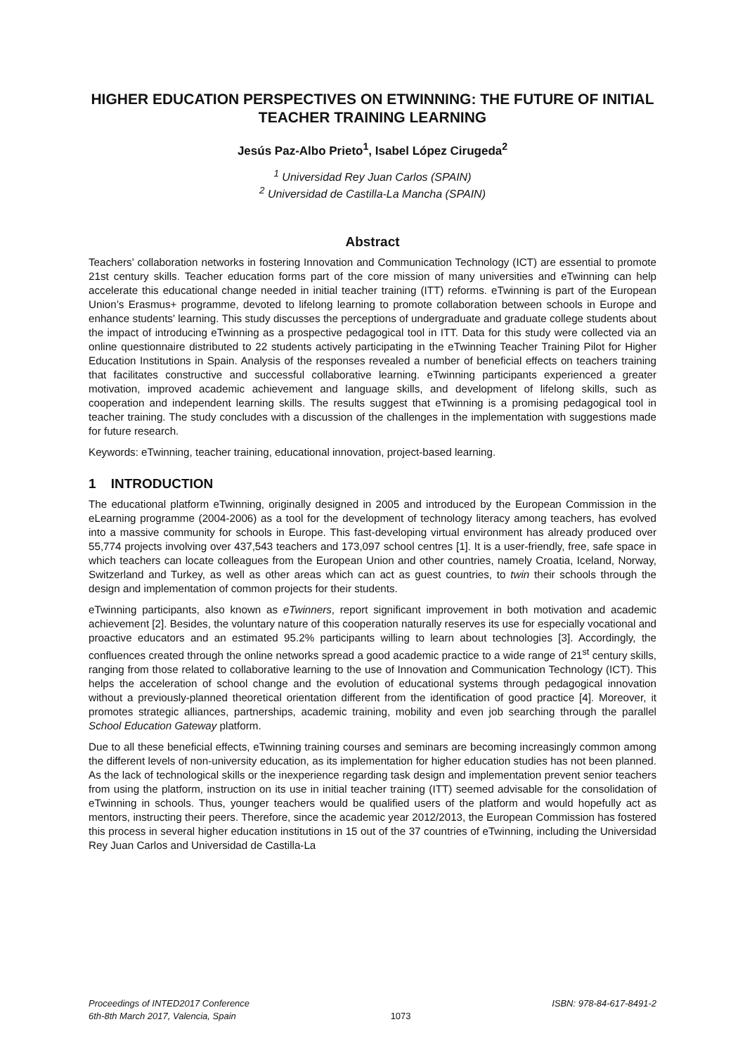HIGHER EDUCATION PERSPECTIVES ON ETWINNING: THE FUTURE OF INITIAL TEACHER TRAINING LEARNING
Jesús Paz-Albo Prieto<sup>1</sup>, Isabel López Cirugeda<sup>2</sup>
<sup>1</sup> Universidad Rey Juan Carlos (SPAIN)
<sup>2</sup> Universidad de Castilla-La Mancha (SPAIN)
Abstract
Teachers’ collaboration networks in fostering Innovation and Communication Technology (ICT) are essential to promote 21st century skills. Teacher education forms part of the core mission of many universities and eTwinning can help accelerate this educational change needed in initial teacher training (ITT) reforms. eTwinning is part of the European Union’s Erasmus+ programme, devoted to lifelong learning to promote collaboration between schools in Europe and enhance students' learning. This study discusses the perceptions of undergraduate and graduate college students about the impact of introducing eTwinning as a prospective pedagogical tool in ITT. Data for this study were collected via an online questionnaire distributed to 22 students actively participating in the eTwinning Teacher Training Pilot for Higher Education Institutions in Spain. Analysis of the responses revealed a number of beneficial effects on teachers training that facilitates constructive and successful collaborative learning. eTwinning participants experienced a greater motivation, improved academic achievement and language skills, and development of lifelong skills, such as cooperation and independent learning skills. The results suggest that eTwinning is a promising pedagogical tool in teacher training. The study concludes with a discussion of the challenges in the implementation with suggestions made for future research.
Keywords: eTwinning, teacher training, educational innovation, project-based learning.
1 INTRODUCTION
The educational platform eTwinning, originally designed in 2005 and introduced by the European Commission in the eLearning programme (2004-2006) as a tool for the development of technology literacy among teachers, has evolved into a massive community for schools in Europe. This fast-developing virtual environment has already produced over 55,774 projects involving over 437,543 teachers and 173,097 school centres [1]. It is a user-friendly, free, safe space in which teachers can locate colleagues from the European Union and other countries, namely Croatia, Iceland, Norway, Switzerland and Turkey, as well as other areas which can act as guest countries, to twin their schools through the design and implementation of common projects for their students.
eTwinning participants, also known as eTwinners, report significant improvement in both motivation and academic achievement [2]. Besides, the voluntary nature of this cooperation naturally reserves its use for especially vocational and proactive educators and an estimated 95.2% participants willing to learn about technologies [3]. Accordingly, the confluences created through the online networks spread a good academic practice to a wide range of 21<sup>st</sup> century skills, ranging from those related to collaborative learning to the use of Innovation and Communication Technology (ICT). This helps the acceleration of school change and the evolution of educational systems through pedagogical innovation without a previously-planned theoretical orientation different from the identification of good practice [4]. Moreover, it promotes strategic alliances, partnerships, academic training, mobility and even job searching through the parallel School Education Gateway platform.
Due to all these beneficial effects, eTwinning training courses and seminars are becoming increasingly common among the different levels of non-university education, as its implementation for higher education studies has not been planned. As the lack of technological skills or the inexperience regarding task design and implementation prevent senior teachers from using the platform, instruction on its use in initial teacher training (ITT) seemed advisable for the consolidation of eTwinning in schools. Thus, younger teachers would be qualified users of the platform and would hopefully act as mentors, instructing their peers. Therefore, since the academic year 2012/2013, the European Commission has fostered this process in several higher education institutions in 15 out of the 37 countries of eTwinning, including the Universidad Rey Juan Carlos and Universidad de Castilla-La
Proceedings of INTED2017 Conference
6th-8th March 2017, Valencia, Spain
1073 ISBN: 978-84-617-8491-2